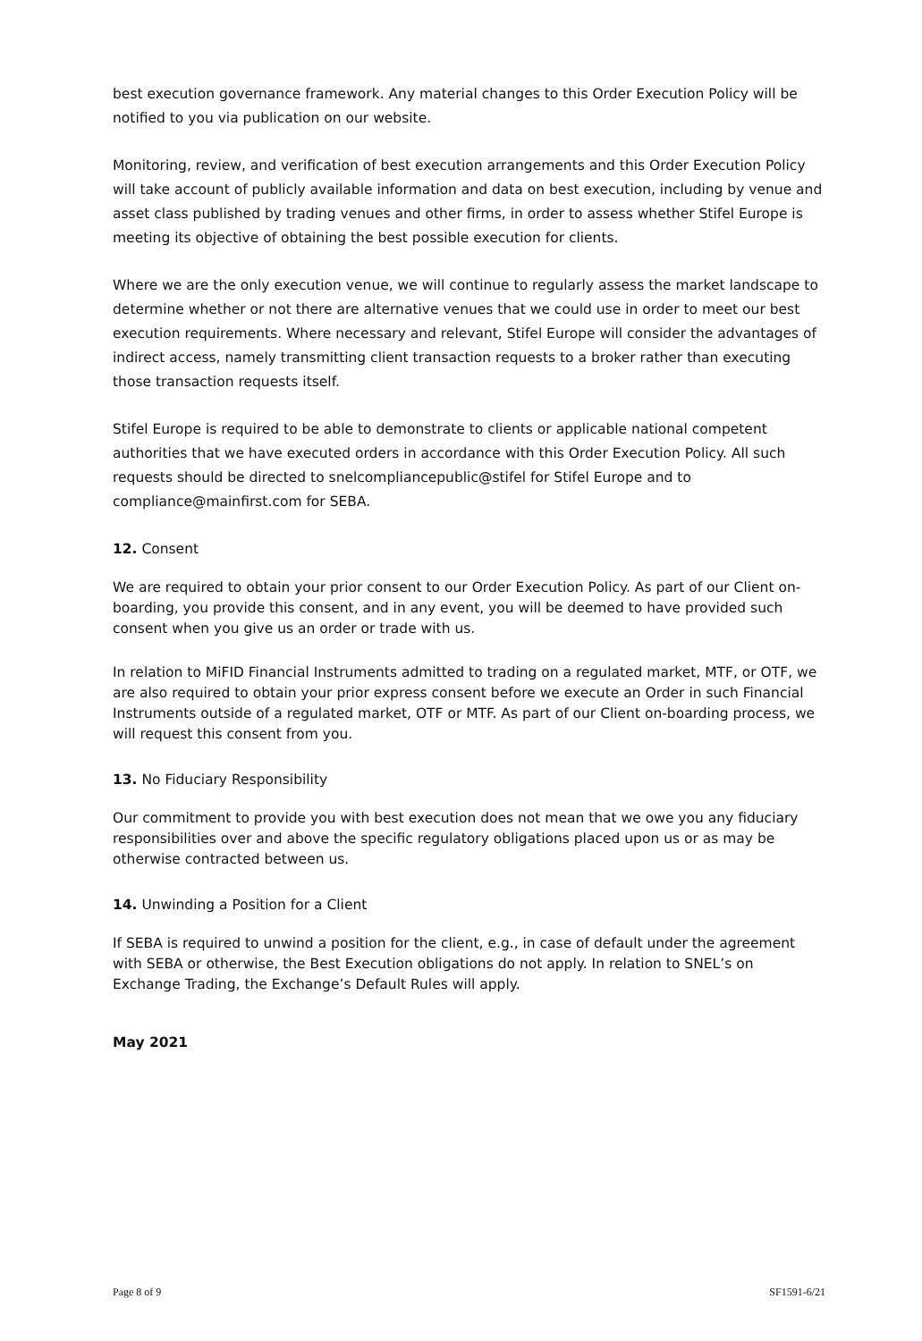best execution governance framework. Any material changes to this Order Execution Policy will be notified to you via publication on our website.
Monitoring, review, and verification of best execution arrangements and this Order Execution Policy will take account of publicly available information and data on best execution, including by venue and asset class published by trading venues and other firms, in order to assess whether Stifel Europe is meeting its objective of obtaining the best possible execution for clients.
Where we are the only execution venue, we will continue to regularly assess the market landscape to determine whether or not there are alternative venues that we could use in order to meet our best execution requirements. Where necessary and relevant, Stifel Europe will consider the advantages of indirect access, namely transmitting client transaction requests to a broker rather than executing those transaction requests itself.
Stifel Europe is required to be able to demonstrate to clients or applicable national competent authorities that we have executed orders in accordance with this Order Execution Policy. All such requests should be directed to snelcompliancepublic@stifel for Stifel Europe and to compliance@mainfirst.com for SEBA.
12. Consent
We are required to obtain your prior consent to our Order Execution Policy. As part of our Client on-boarding, you provide this consent, and in any event, you will be deemed to have provided such consent when you give us an order or trade with us.
In relation to MiFID Financial Instruments admitted to trading on a regulated market, MTF, or OTF, we are also required to obtain your prior express consent before we execute an Order in such Financial Instruments outside of a regulated market, OTF or MTF. As part of our Client on-boarding process, we will request this consent from you.
13. No Fiduciary Responsibility
Our commitment to provide you with best execution does not mean that we owe you any fiduciary responsibilities over and above the specific regulatory obligations placed upon us or as may be otherwise contracted between us.
14. Unwinding a Position for a Client
If SEBA is required to unwind a position for the client, e.g., in case of default under the agreement with SEBA or otherwise, the Best Execution obligations do not apply. In relation to SNEL’s on Exchange Trading, the Exchange’s Default Rules will apply.
May 2021
Page 8 of 9 SF1591-6/21